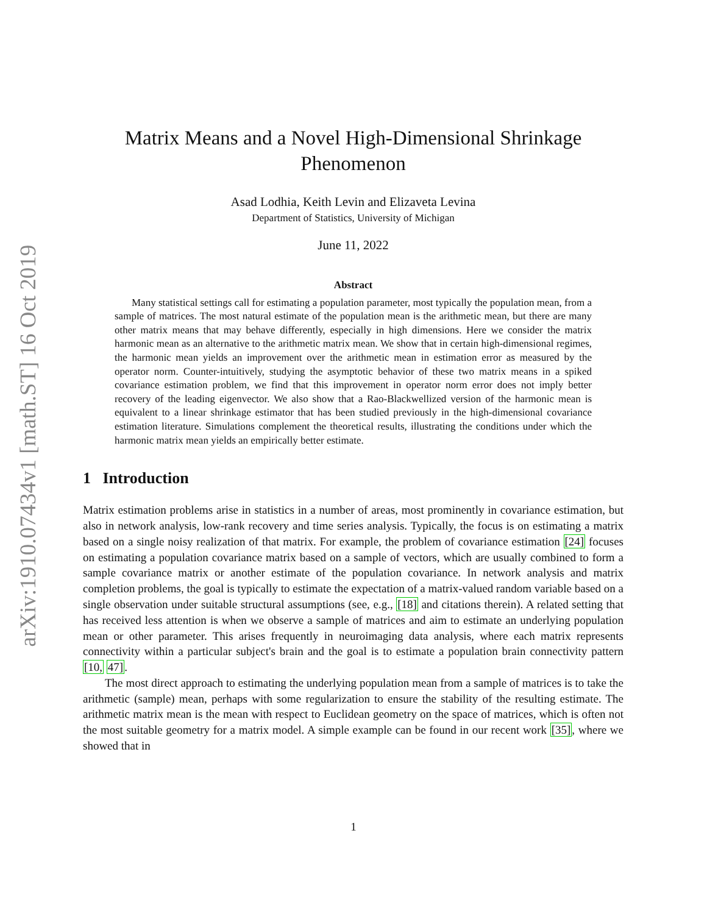arXiv:1910.07434v1 [math.ST] 16 Oct 2019
Matrix Means and a Novel High-Dimensional Shrinkage
Phenomenon
Asad Lodhia, Keith Levin and Elizaveta Levina
Department of Statistics, University of Michigan
June 11, 2022
Abstract
Many statistical settings call for estimating a population parameter, most typically the population mean, from a sample of matrices. The most natural estimate of the population mean is the arithmetic mean, but there are many other matrix means that may behave differently, especially in high dimensions. Here we consider the matrix harmonic mean as an alternative to the arithmetic matrix mean. We show that in certain high-dimensional regimes, the harmonic mean yields an improvement over the arithmetic mean in estimation error as measured by the operator norm. Counter-intuitively, studying the asymptotic behavior of these two matrix means in a spiked covariance estimation problem, we find that this improvement in operator norm error does not imply better recovery of the leading eigenvector. We also show that a Rao-Blackwellized version of the harmonic mean is equivalent to a linear shrinkage estimator that has been studied previously in the high-dimensional covariance estimation literature. Simulations complement the theoretical results, illustrating the conditions under which the harmonic matrix mean yields an empirically better estimate.
1 Introduction
Matrix estimation problems arise in statistics in a number of areas, most prominently in covariance estimation, but also in network analysis, low-rank recovery and time series analysis. Typically, the focus is on estimating a matrix based on a single noisy realization of that matrix. For example, the problem of covariance estimation [24] focuses on estimating a population covariance matrix based on a sample of vectors, which are usually combined to form a sample covariance matrix or another estimate of the population covariance. In network analysis and matrix completion problems, the goal is typically to estimate the expectation of a matrix-valued random variable based on a single observation under suitable structural assumptions (see, e.g., [18] and citations therein). A related setting that has received less attention is when we observe a sample of matrices and aim to estimate an underlying population mean or other parameter. This arises frequently in neuroimaging data analysis, where each matrix represents connectivity within a particular subject's brain and the goal is to estimate a population brain connectivity pattern [10, 47].
The most direct approach to estimating the underlying population mean from a sample of matrices is to take the arithmetic (sample) mean, perhaps with some regularization to ensure the stability of the resulting estimate. The arithmetic matrix mean is the mean with respect to Euclidean geometry on the space of matrices, which is often not the most suitable geometry for a matrix model. A simple example can be found in our recent work [35], where we showed that in
1